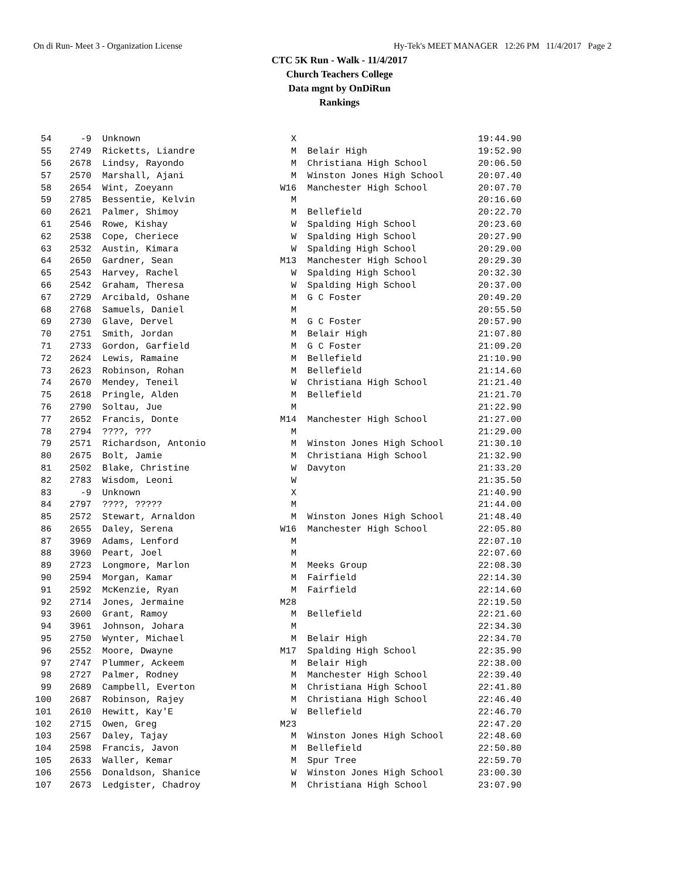On di Run- Meet 3 - Organization License Hy-Tek's MEET MANAGER 12:26 PM 11/4/2017 Page 2
CTC 5K Run - Walk - 11/4/2017
Church Teachers College
Data mgnt by OnDiRun
Rankings
| 54 | -9 | Unknown | X | | 19:44.90 |
| 55 | 2749 | Ricketts, Liandre | M | Belair High | 19:52.90 |
| 56 | 2678 | Lindsy, Rayondo | M | Christiana High School | 20:06.50 |
| 57 | 2570 | Marshall, Ajani | M | Winston Jones High School | 20:07.40 |
| 58 | 2654 | Wint, Zoeyann | W16 | Manchester High School | 20:07.70 |
| 59 | 2785 | Bessentie, Kelvin | M | | 20:16.60 |
| 60 | 2621 | Palmer, Shimoy | M | Bellefield | 20:22.70 |
| 61 | 2546 | Rowe, Kishay | W | Spalding High School | 20:23.60 |
| 62 | 2538 | Cope, Cheriece | W | Spalding High School | 20:27.90 |
| 63 | 2532 | Austin, Kimara | W | Spalding High School | 20:29.00 |
| 64 | 2650 | Gardner, Sean | M13 | Manchester High School | 20:29.30 |
| 65 | 2543 | Harvey, Rachel | W | Spalding High School | 20:32.30 |
| 66 | 2542 | Graham, Theresa | W | Spalding High School | 20:37.00 |
| 67 | 2729 | Arcibald, Oshane | M | G C Foster | 20:49.20 |
| 68 | 2768 | Samuels, Daniel | M | | 20:55.50 |
| 69 | 2730 | Glave, Dervel | M | G C Foster | 20:57.90 |
| 70 | 2751 | Smith, Jordan | M | Belair High | 21:07.80 |
| 71 | 2733 | Gordon, Garfield | M | G C Foster | 21:09.20 |
| 72 | 2624 | Lewis, Ramaine | M | Bellefield | 21:10.90 |
| 73 | 2623 | Robinson, Rohan | M | Bellefield | 21:14.60 |
| 74 | 2670 | Mendey, Teneil | W | Christiana High School | 21:21.40 |
| 75 | 2618 | Pringle, Alden | M | Bellefield | 21:21.70 |
| 76 | 2790 | Soltau, Jue | M | | 21:22.90 |
| 77 | 2652 | Francis, Donte | M14 | Manchester High School | 21:27.00 |
| 78 | 2794 | ????, ??? | M | | 21:29.00 |
| 79 | 2571 | Richardson, Antonio | M | Winston Jones High School | 21:30.10 |
| 80 | 2675 | Bolt, Jamie | M | Christiana High School | 21:32.90 |
| 81 | 2502 | Blake, Christine | W | Davyton | 21:33.20 |
| 82 | 2783 | Wisdom, Leoni | W | | 21:35.50 |
| 83 | -9 | Unknown | X | | 21:40.90 |
| 84 | 2797 | ????, ????? | M | | 21:44.00 |
| 85 | 2572 | Stewart, Arnaldon | M | Winston Jones High School | 21:48.40 |
| 86 | 2655 | Daley, Serena | W16 | Manchester High School | 22:05.80 |
| 87 | 3969 | Adams, Lenford | M | | 22:07.10 |
| 88 | 3960 | Peart, Joel | M | | 22:07.60 |
| 89 | 2723 | Longmore, Marlon | M | Meeks Group | 22:08.30 |
| 90 | 2594 | Morgan, Kamar | M | Fairfield | 22:14.30 |
| 91 | 2592 | McKenzie, Ryan | M | Fairfield | 22:14.60 |
| 92 | 2714 | Jones, Jermaine | M28 | | 22:19.50 |
| 93 | 2600 | Grant, Ramoy | M | Bellefield | 22:21.60 |
| 94 | 3961 | Johnson, Johara | M | | 22:34.30 |
| 95 | 2750 | Wynter, Michael | M | Belair High | 22:34.70 |
| 96 | 2552 | Moore, Dwayne | M17 | Spalding High School | 22:35.90 |
| 97 | 2747 | Plummer, Ackeem | M | Belair High | 22:38.00 |
| 98 | 2727 | Palmer, Rodney | M | Manchester High School | 22:39.40 |
| 99 | 2689 | Campbell, Everton | M | Christiana High School | 22:41.80 |
| 100 | 2687 | Robinson, Rajey | M | Christiana High School | 22:46.40 |
| 101 | 2610 | Hewitt, Kay'E | W | Bellefield | 22:46.70 |
| 102 | 2715 | Owen, Greg | M23 | | 22:47.20 |
| 103 | 2567 | Daley, Tajay | M | Winston Jones High School | 22:48.60 |
| 104 | 2598 | Francis, Javon | M | Bellefield | 22:50.80 |
| 105 | 2633 | Waller, Kemar | M | Spur Tree | 22:59.70 |
| 106 | 2556 | Donaldson, Shanice | W | Winston Jones High School | 23:00.30 |
| 107 | 2673 | Ledgister, Chadroy | M | Christiana High School | 23:07.90 |